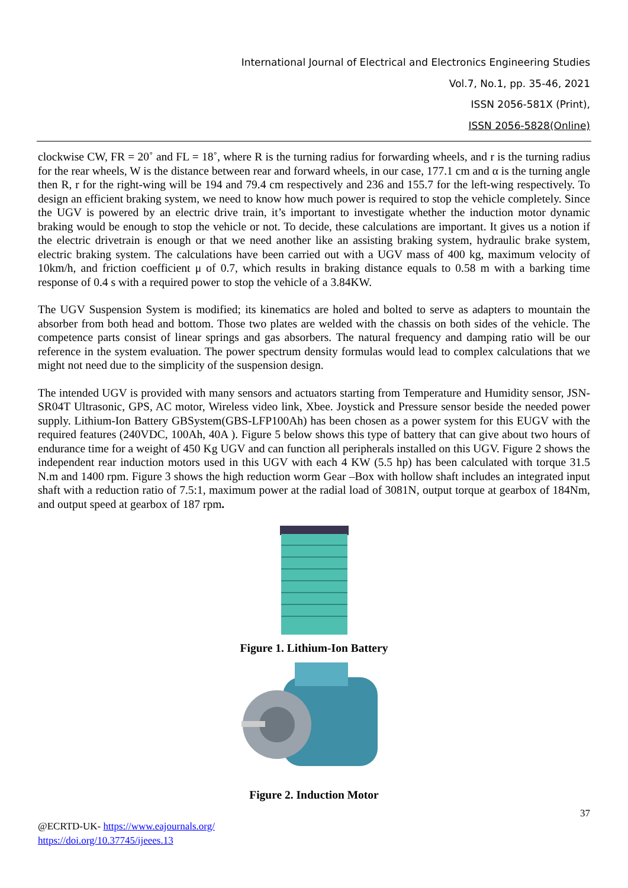International Journal of Electrical and Electronics Engineering Studies
Vol.7, No.1, pp. 35-46, 2021
ISSN 2056-581X (Print),
ISSN 2056-5828(Online)
clockwise CW, FR = 20˚ and FL = 18˚, where R is the turning radius for forwarding wheels, and r is the turning radius for the rear wheels, W is the distance between rear and forward wheels, in our case, 177.1 cm and α is the turning angle then R, r for the right-wing will be 194 and 79.4 cm respectively and 236 and 155.7 for the left-wing respectively. To design an efficient braking system, we need to know how much power is required to stop the vehicle completely. Since the UGV is powered by an electric drive train, it’s important to investigate whether the induction motor dynamic braking would be enough to stop the vehicle or not. To decide, these calculations are important. It gives us a notion if the electric drivetrain is enough or that we need another like an assisting braking system, hydraulic brake system, electric braking system. The calculations have been carried out with a UGV mass of 400 kg, maximum velocity of 10km/h, and friction coefficient μ of 0.7, which results in braking distance equals to 0.58 m with a barking time response of 0.4 s with a required power to stop the vehicle of a 3.84KW.
The UGV Suspension System is modified; its kinematics are holed and bolted to serve as adapters to mountain the absorber from both head and bottom. Those two plates are welded with the chassis on both sides of the vehicle. The competence parts consist of linear springs and gas absorbers. The natural frequency and damping ratio will be our reference in the system evaluation. The power spectrum density formulas would lead to complex calculations that we might not need due to the simplicity of the suspension design.
The intended UGV is provided with many sensors and actuators starting from Temperature and Humidity sensor, JSN-SR04T Ultrasonic, GPS, AC motor, Wireless video link, Xbee. Joystick and Pressure sensor beside the needed power supply. Lithium-Ion Battery GBSystem(GBS-LFP100Ah) has been chosen as a power system for this EUGV with the required features (240VDC, 100Ah, 40A ). Figure 5 below shows this type of battery that can give about two hours of endurance time for a weight of 450 Kg UGV and can function all peripherals installed on this UGV. Figure 2 shows the independent rear induction motors used in this UGV with each 4 KW (5.5 hp) has been calculated with torque 31.5 N.m and 1400 rpm. Figure 3 shows the high reduction worm Gear –Box with hollow shaft includes an integrated input shaft with a reduction ratio of 7.5:1, maximum power at the radial load of 3081N, output torque at gearbox of 184Nm, and output speed at gearbox of 187 rpm.
Figure 1. Lithium-Ion Battery
Figure 2. Induction Motor
37
@ECRTD-UK- https://www.eajournals.org/
https://doi.org/10.37745/ijeees.13